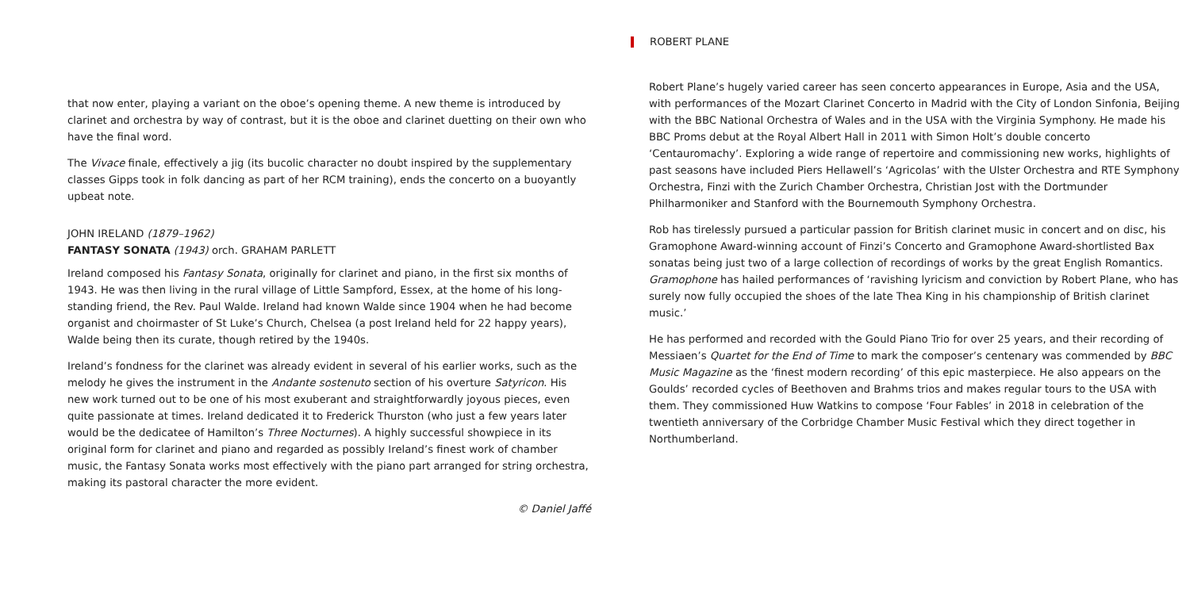that now enter, playing a variant on the oboe’s opening theme. A new theme is introduced by clarinet and orchestra by way of contrast, but it is the oboe and clarinet duetting on their own who have the final word.
The Vivace finale, effectively a jig (its bucolic character no doubt inspired by the supplementary classes Gipps took in folk dancing as part of her RCM training), ends the concerto on a buoyantly upbeat note.
JOHN IRELAND (1879–1962)
FANTASY SONATA (1943) orch. GRAHAM PARLETT
Ireland composed his Fantasy Sonata, originally for clarinet and piano, in the first six months of 1943. He was then living in the rural village of Little Sampford, Essex, at the home of his long-standing friend, the Rev. Paul Walde. Ireland had known Walde since 1904 when he had become organist and choirmaster of St Luke’s Church, Chelsea (a post Ireland held for 22 happy years), Walde being then its curate, though retired by the 1940s.
Ireland’s fondness for the clarinet was already evident in several of his earlier works, such as the melody he gives the instrument in the Andante sostenuto section of his overture Satyricon. His new work turned out to be one of his most exuberant and straightforwardly joyous pieces, even quite passionate at times. Ireland dedicated it to Frederick Thurston (who just a few years later would be the dedicatee of Hamilton’s Three Nocturnes). A highly successful showpiece in its original form for clarinet and piano and regarded as possibly Ireland’s finest work of chamber music, the Fantasy Sonata works most effectively with the piano part arranged for string orchestra, making its pastoral character the more evident.
© Daniel Jaffé
ROBERT PLANE
Robert Plane’s hugely varied career has seen concerto appearances in Europe, Asia and the USA, with performances of the Mozart Clarinet Concerto in Madrid with the City of London Sinfonia, Beijing with the BBC National Orchestra of Wales and in the USA with the Virginia Symphony. He made his BBC Proms debut at the Royal Albert Hall in 2011 with Simon Holt’s double concerto ‘Centauromachy’. Exploring a wide range of repertoire and commissioning new works, highlights of past seasons have included Piers Hellawell’s ‘Agricolas’ with the Ulster Orchestra and RTE Symphony Orchestra, Finzi with the Zurich Chamber Orchestra, Christian Jost with the Dortmunder Philharmoniker and Stanford with the Bournemouth Symphony Orchestra.
Rob has tirelessly pursued a particular passion for British clarinet music in concert and on disc, his Gramophone Award-winning account of Finzi’s Concerto and Gramophone Award-shortlisted Bax sonatas being just two of a large collection of recordings of works by the great English Romantics. Gramophone has hailed performances of ‘ravishing lyricism and conviction by Robert Plane, who has surely now fully occupied the shoes of the late Thea King in his championship of British clarinet music.’
He has performed and recorded with the Gould Piano Trio for over 25 years, and their recording of Messiaen’s Quartet for the End of Time to mark the composer’s centenary was commended by BBC Music Magazine as the ‘finest modern recording’ of this epic masterpiece. He also appears on the Goulds’ recorded cycles of Beethoven and Brahms trios and makes regular tours to the USA with them. They commissioned Huw Watkins to compose ‘Four Fables’ in 2018 in celebration of the twentieth anniversary of the Corbridge Chamber Music Festival which they direct together in Northumberland.